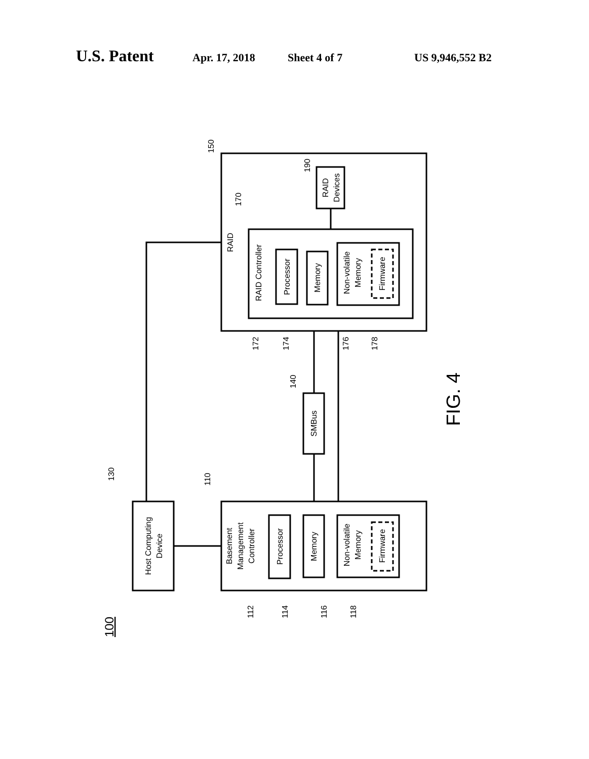U.S. Patent Apr. 17, 2018 Sheet 4 of 7 US 9,946,552 B2
RAID
RAID Controller
Processor
Memory
Non-volatile
Memory
Firmware
RAID
Devices
SMBus
Basement
Management
Controller
Processor
Memory
Non-volatile
Memory
Firmware
Host Computing
Device
150
170
190
172
174
176
178
140
130
110
112
114
116
118
100
FIG. 4